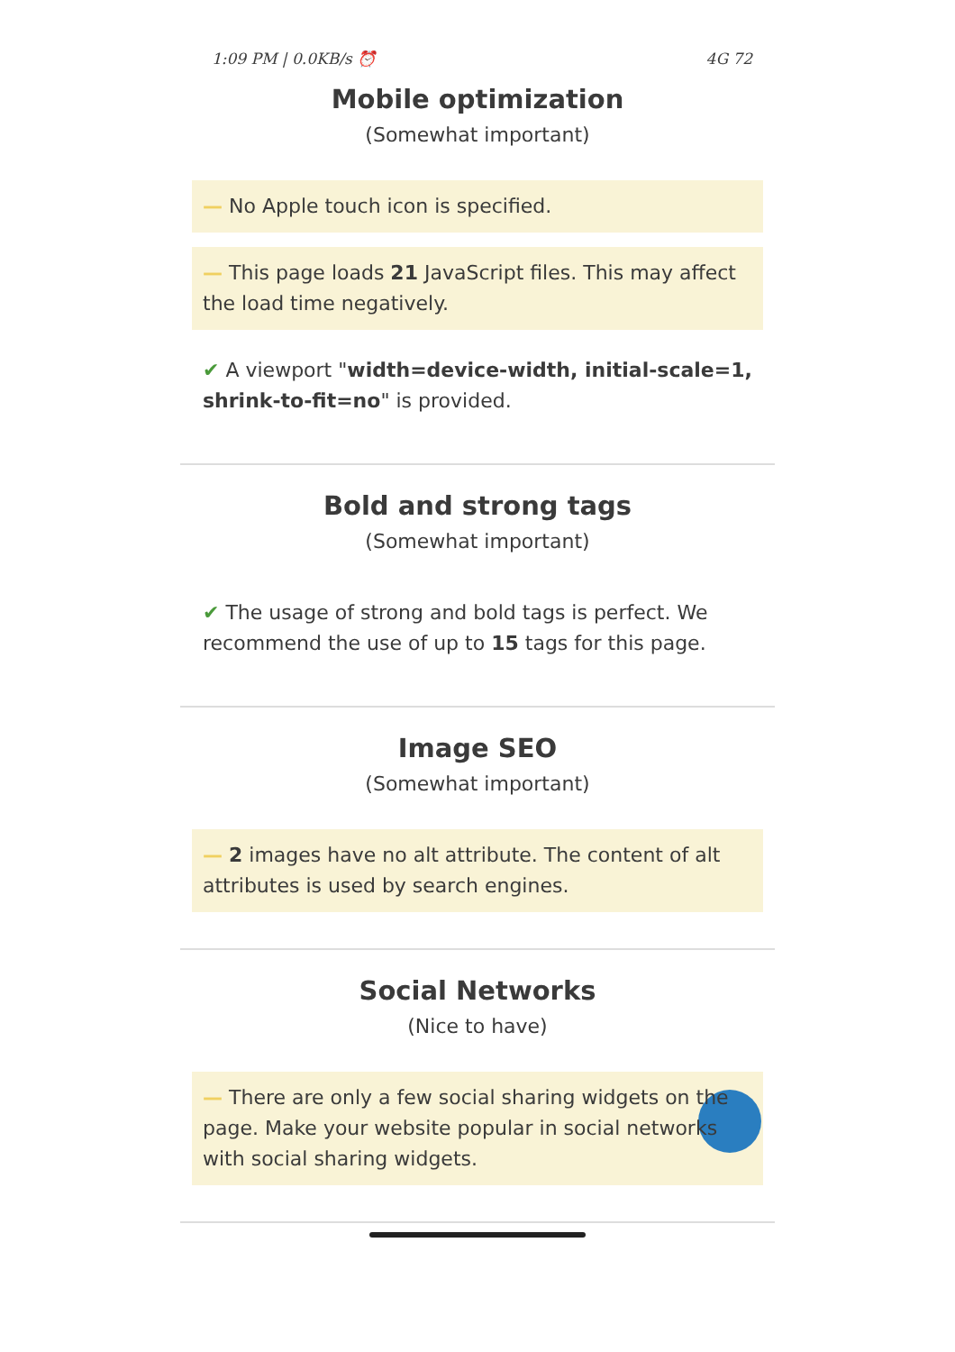1:09 PM | 0.0KB/s ⏰ 4G 72
Mobile optimization
(Somewhat important)
— No Apple touch icon is specified.
— This page loads 21 JavaScript files. This may affect the load time negatively.
✔ A viewport "width=device-width, initial-scale=1, shrink-to-fit=no" is provided.
Bold and strong tags
(Somewhat important)
✔ The usage of strong and bold tags is perfect. We recommend the use of up to 15 tags for this page.
Image SEO
(Somewhat important)
— 2 images have no alt attribute. The content of alt attributes is used by search engines.
Social Networks
(Nice to have)
— There are only a few social sharing widgets on the page. Make your website popular in social networks with social sharing widgets.